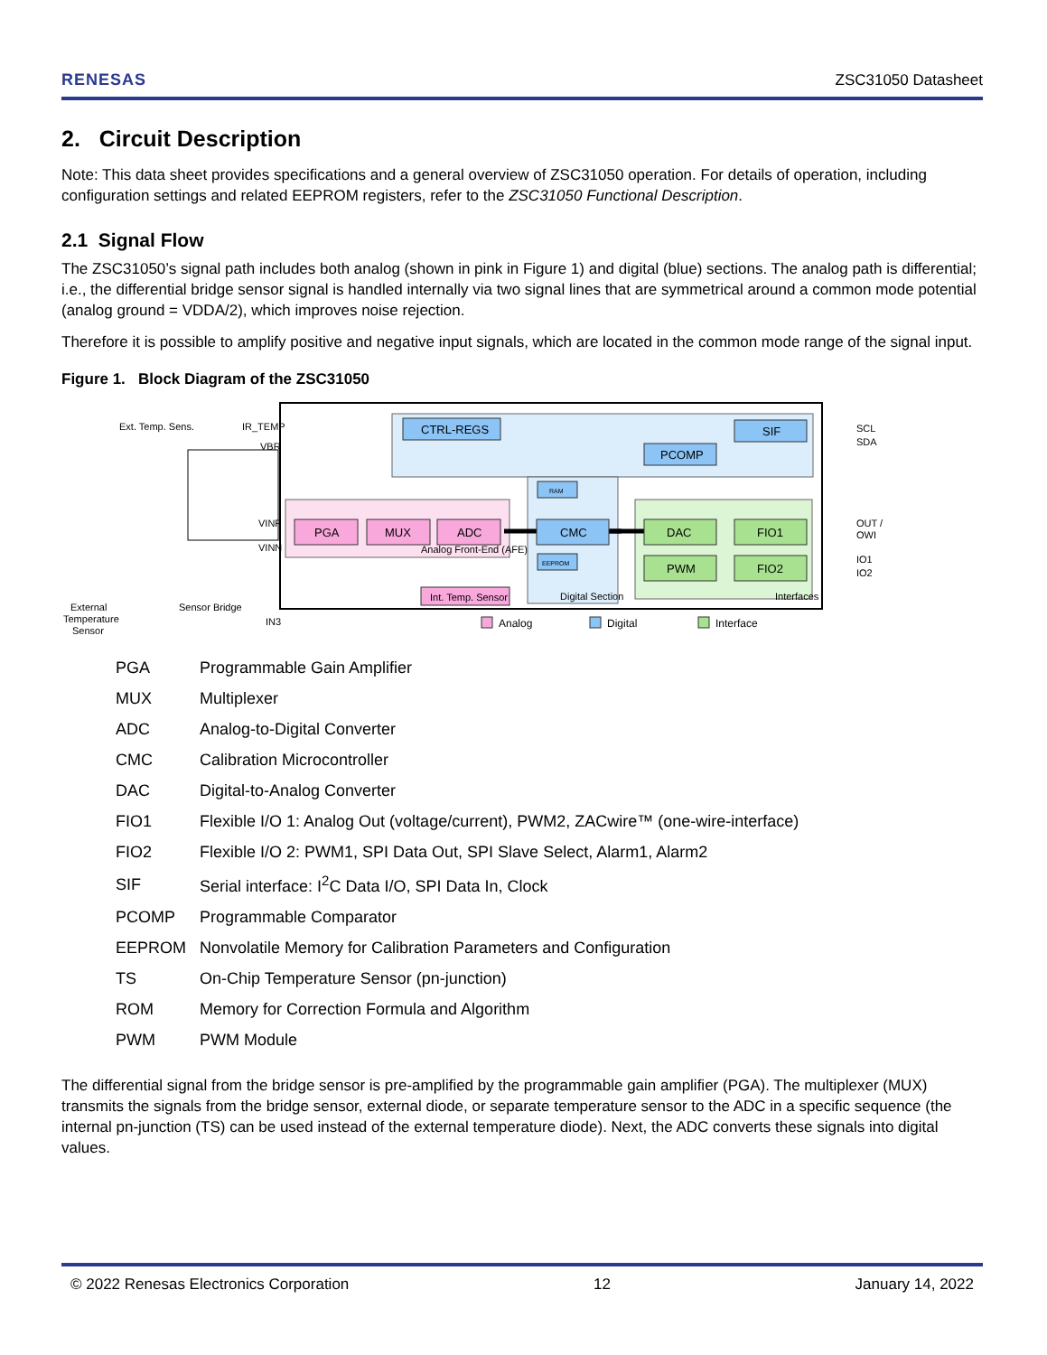RENESAS ZSC31050 Datasheet
2. Circuit Description
Note: This data sheet provides specifications and a general overview of ZSC31050 operation. For details of operation, including configuration settings and related EEPROM registers, refer to the ZSC31050 Functional Description.
2.1 Signal Flow
The ZSC31050’s signal path includes both analog (shown in pink in Figure 1) and digital (blue) sections. The analog path is differential; i.e., the differential bridge sensor signal is handled internally via two signal lines that are symmetrical around a common mode potential (analog ground = VDDA/2), which improves noise rejection.
Therefore it is possible to amplify positive and negative input signals, which are located in the common mode range of the signal input.
Figure 1. Block Diagram of the ZSC31050
CTRL-REGS
SIF
PCOMP
PGA
MUX
ADC
CMC
DAC
FIO1
PWM
FIO2
Int. Temp. Sensor
RAM
EEPROM
Analog Front-End (AFE)
Digital Section
Interfaces
Ext. Temp. Sens.
IR_TEMP
VBR
VINP
VINN
IN3
Sensor Bridge
External
Temperature
Sensor
SCL
SDA
OUT /
OWI
IO1
IO2
Analog
Digital
Interface
| PGA | Programmable Gain Amplifier |
| MUX | Multiplexer |
| ADC | Analog-to-Digital Converter |
| CMC | Calibration Microcontroller |
| DAC | Digital-to-Analog Converter |
| FIO1 | Flexible I/O 1: Analog Out (voltage/current), PWM2, ZACwire™ (one-wire-interface) |
| FIO2 | Flexible I/O 2: PWM1, SPI Data Out, SPI Slave Select, Alarm1, Alarm2 |
| SIF | Serial interface: I<sup>2</sup>C Data I/O, SPI Data In, Clock |
| PCOMP | Programmable Comparator |
| EEPROM | Nonvolatile Memory for Calibration Parameters and Configuration |
| TS | On-Chip Temperature Sensor (pn-junction) |
| ROM | Memory for Correction Formula and Algorithm |
| PWM | PWM Module |
The differential signal from the bridge sensor is pre-amplified by the programmable gain amplifier (PGA). The multiplexer (MUX) transmits the signals from the bridge sensor, external diode, or separate temperature sensor to the ADC in a specific sequence (the internal pn-junction (TS) can be used instead of the external temperature diode). Next, the ADC converts these signals into digital values.
© 2022 Renesas Electronics Corporation 12 January 14, 2022